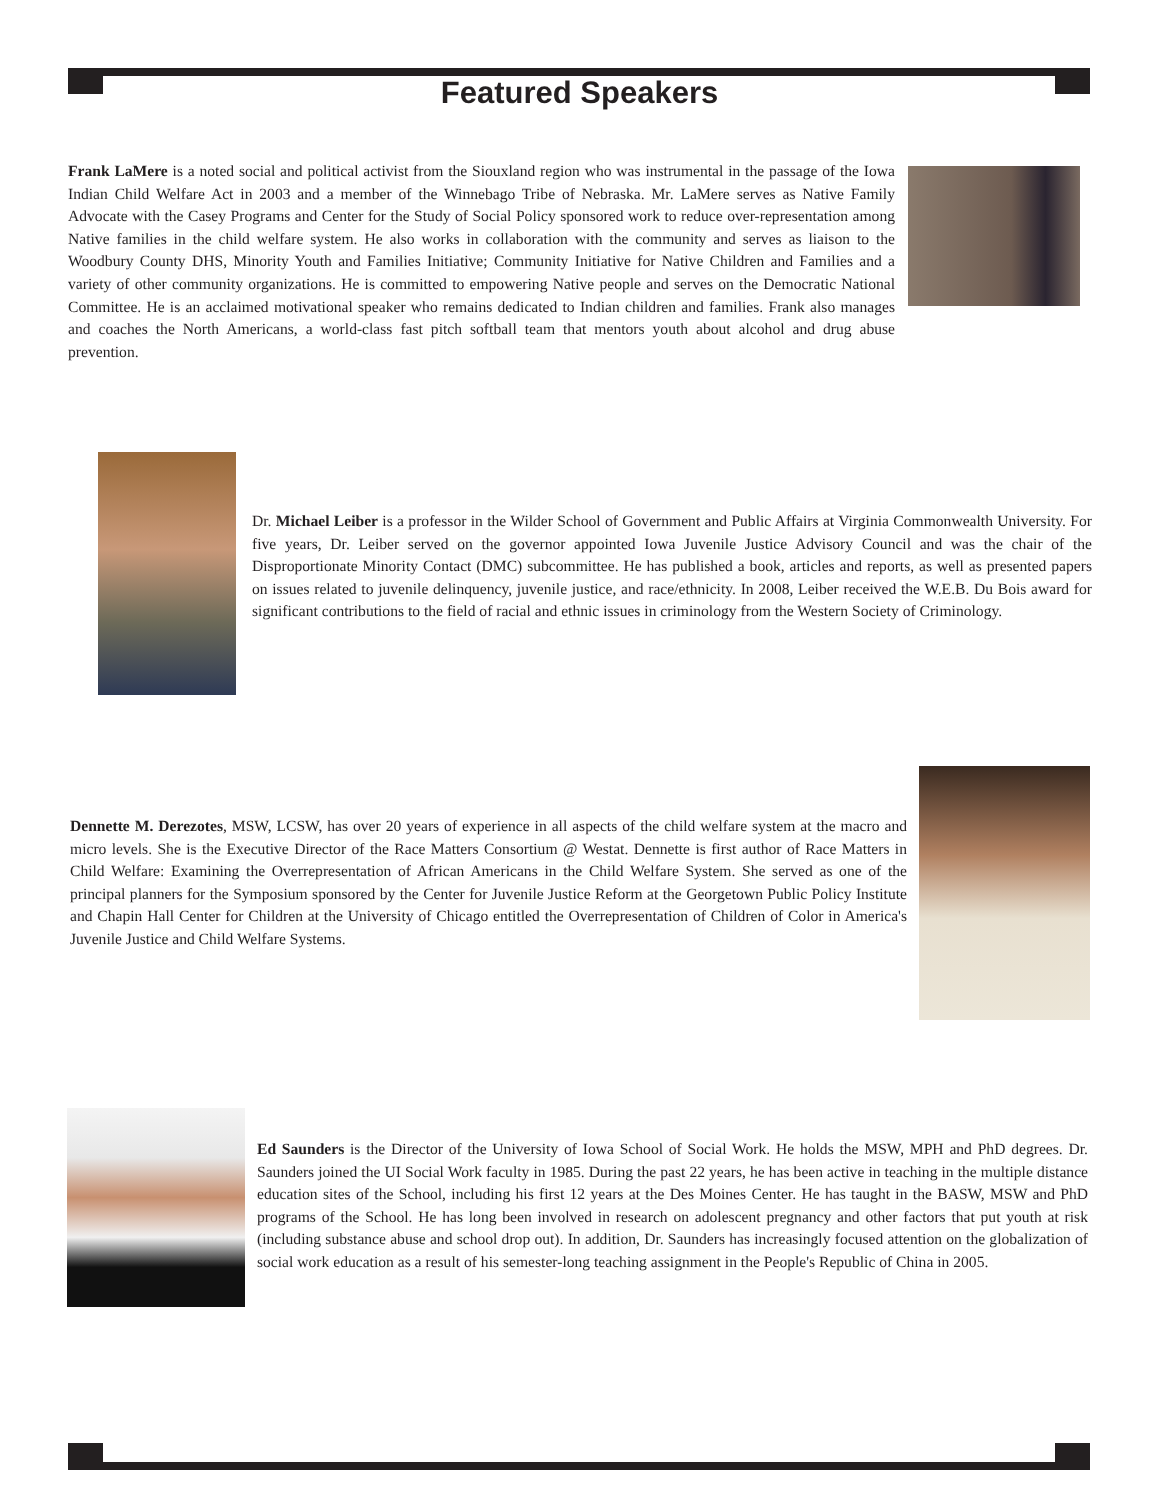Featured Speakers
Frank LaMere is a noted social and political activist from the Siouxland region who was instrumental in the passage of the Iowa Indian Child Welfare Act in 2003 and a member of the Winnebago Tribe of Nebraska. Mr. LaMere serves as Native Family Advocate with the Casey Programs and Center for the Study of Social Policy sponsored work to reduce over-representation among Native families in the child welfare system. He also works in collaboration with the community and serves as liaison to the Woodbury County DHS, Minority Youth and Families Initiative; Community Initiative for Native Children and Families and a variety of other community organizations. He is committed to empowering Native people and serves on the Democratic National Committee. He is an acclaimed motivational speaker who remains dedicated to Indian children and families. Frank also manages and coaches the North Americans, a world-class fast pitch softball team that mentors youth about alcohol and drug abuse prevention.
Dr. Michael Leiber is a professor in the Wilder School of Government and Public Affairs at Virginia Commonwealth University. For five years, Dr. Leiber served on the governor appointed Iowa Juvenile Justice Advisory Council and was the chair of the Disproportionate Minority Contact (DMC) subcommittee. He has published a book, articles and reports, as well as presented papers on issues related to juvenile delinquency, juvenile justice, and race/ethnicity. In 2008, Leiber received the W.E.B. Du Bois award for significant contributions to the field of racial and ethnic issues in criminology from the Western Society of Criminology.
Dennette M. Derezotes, MSW, LCSW, has over 20 years of experience in all aspects of the child welfare system at the macro and micro levels. She is the Executive Director of the Race Matters Consortium @ Westat. Dennette is first author of Race Matters in Child Welfare: Examining the Overrepresentation of African Americans in the Child Welfare System. She served as one of the principal planners for the Symposium sponsored by the Center for Juvenile Justice Reform at the Georgetown Public Policy Institute and Chapin Hall Center for Children at the University of Chicago entitled the Overrepresentation of Children of Color in America's Juvenile Justice and Child Welfare Systems.
Ed Saunders is the Director of the University of Iowa School of Social Work. He holds the MSW, MPH and PhD degrees. Dr. Saunders joined the UI Social Work faculty in 1985. During the past 22 years, he has been active in teaching in the multiple distance education sites of the School, including his first 12 years at the Des Moines Center. He has taught in the BASW, MSW and PhD programs of the School. He has long been involved in research on adolescent pregnancy and other factors that put youth at risk (including substance abuse and school drop out). In addition, Dr. Saunders has increasingly focused attention on the globalization of social work education as a result of his semester-long teaching assignment in the People's Republic of China in 2005.